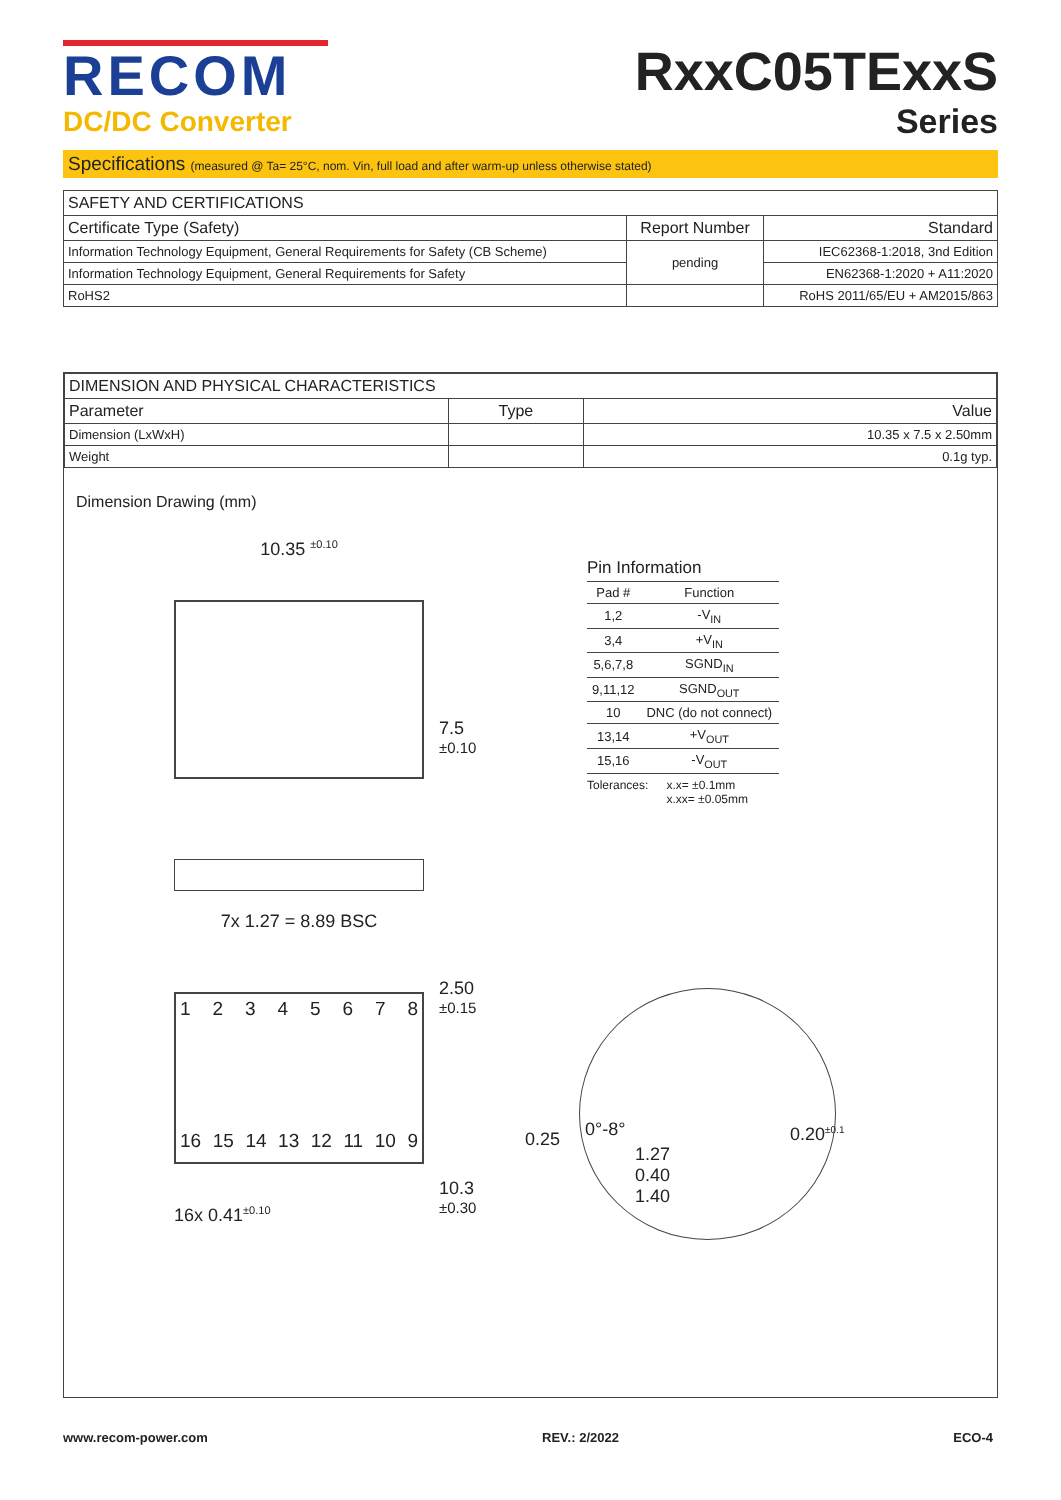RECOM
DC/DC Converter
RxxC05TExxS
Series
Specifications (measured @ Ta= 25°C, nom. Vin, full load and after warm-up unless otherwise stated)
| SAFETY AND CERTIFICATIONS | | |
| --- | --- | --- |
| Certificate Type (Safety) | Report Number | Standard |
| Information Technology Equipment, General Requirements for Safety (CB Scheme) | pending | IEC62368-1:2018, 3nd Edition |
| Information Technology Equipment, General Requirements for Safety | | EN62368-1:2020 + A11:2020 |
| RoHS2 | | RoHS 2011/65/EU + AM2015/863 |
| DIMENSION AND PHYSICAL CHARACTERISTICS | | |
| --- | --- | --- |
| Parameter | Type | Value |
| Dimension (LxWxH) | | 10.35 x 7.5 x 2.50mm |
| Weight | | 0.1g typ. |
Dimension Drawing (mm)
10.35 <sup>±0.10</sup>
7x 1.27 = 8.89 BSC
1 2 3 4 5 6 7 8
16 15 14 13 12 11 10 9
16x 0.41<sup>±0.10</sup>
7.5 <sup>±0.10</sup>
2.50 <sup>±0.15</sup>
10.3 <sup>±0.30</sup>
Pin Information
| Pad # | Function |
| 1,2 | -V<sub>IN</sub> |
| 3,4 | +V<sub>IN</sub> |
| 5,6,7,8 | SGND<sub>IN</sub> |
| 9,11,12 | SGND<sub>OUT</sub> |
| 10 | DNC (do not connect) |
| 13,14 | +V<sub>OUT</sub> |
| 15,16 | -V<sub>OUT</sub> |
Tolerances: x.x= ±0.1mm
x.xx= ±0.05mm
0.25 0°-8°
1.27
0.40
1.40
0.20<sup>±0.1</sup>
www.recom-power.com REV.: 2/2022 ECO-4